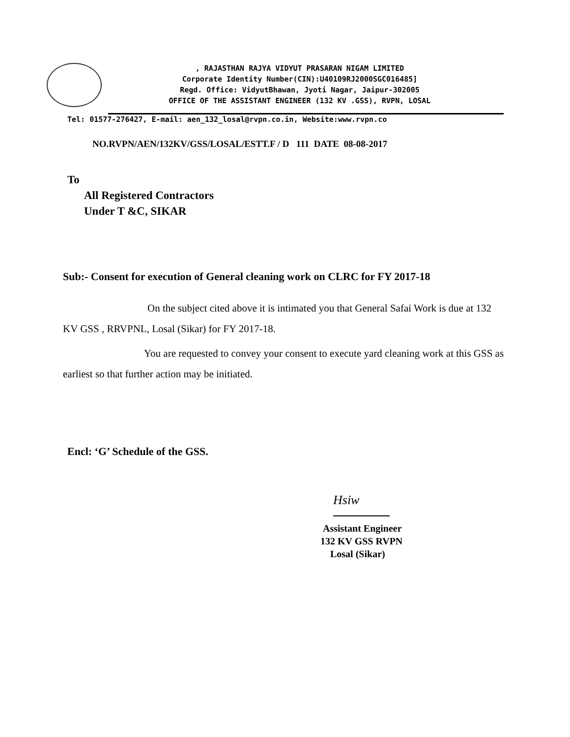, RAJASTHAN RAJYA VIDYUT PRASARAN NIGAM LIMITED
Corporate Identity Number(CIN):U40109RJ2000SGC016485]
Regd. Office: VidyutBhawan, Jyoti Nagar, Jaipur-302005
OFFICE OF THE ASSISTANT ENGINEER (132 KV .GSS), RVPN, LOSAL
Tel: 01577-276427, E-mail: aen_132_losal@rvpn.co.in, Website:www.rvpn.co
NO.RVPN/AEN/132KV/GSS/LOSAL/ESTT.F / D 111 DATE 08-08-2017
To
All Registered Contractors
Under T &C, SIKAR
Sub:- Consent for execution of General cleaning work on CLRC for FY 2017-18
On the subject cited above it is intimated you that General Safai Work is due at 132 KV GSS , RRVPNL, Losal (Sikar) for FY 2017-18.
You are requested to convey your consent to execute yard cleaning work at this GSS as earliest so that further action may be initiated.
Encl: ‘G’ Schedule of the GSS.
Hsiw
Assistant Engineer
132 KV GSS RVPN
Losal (Sikar)